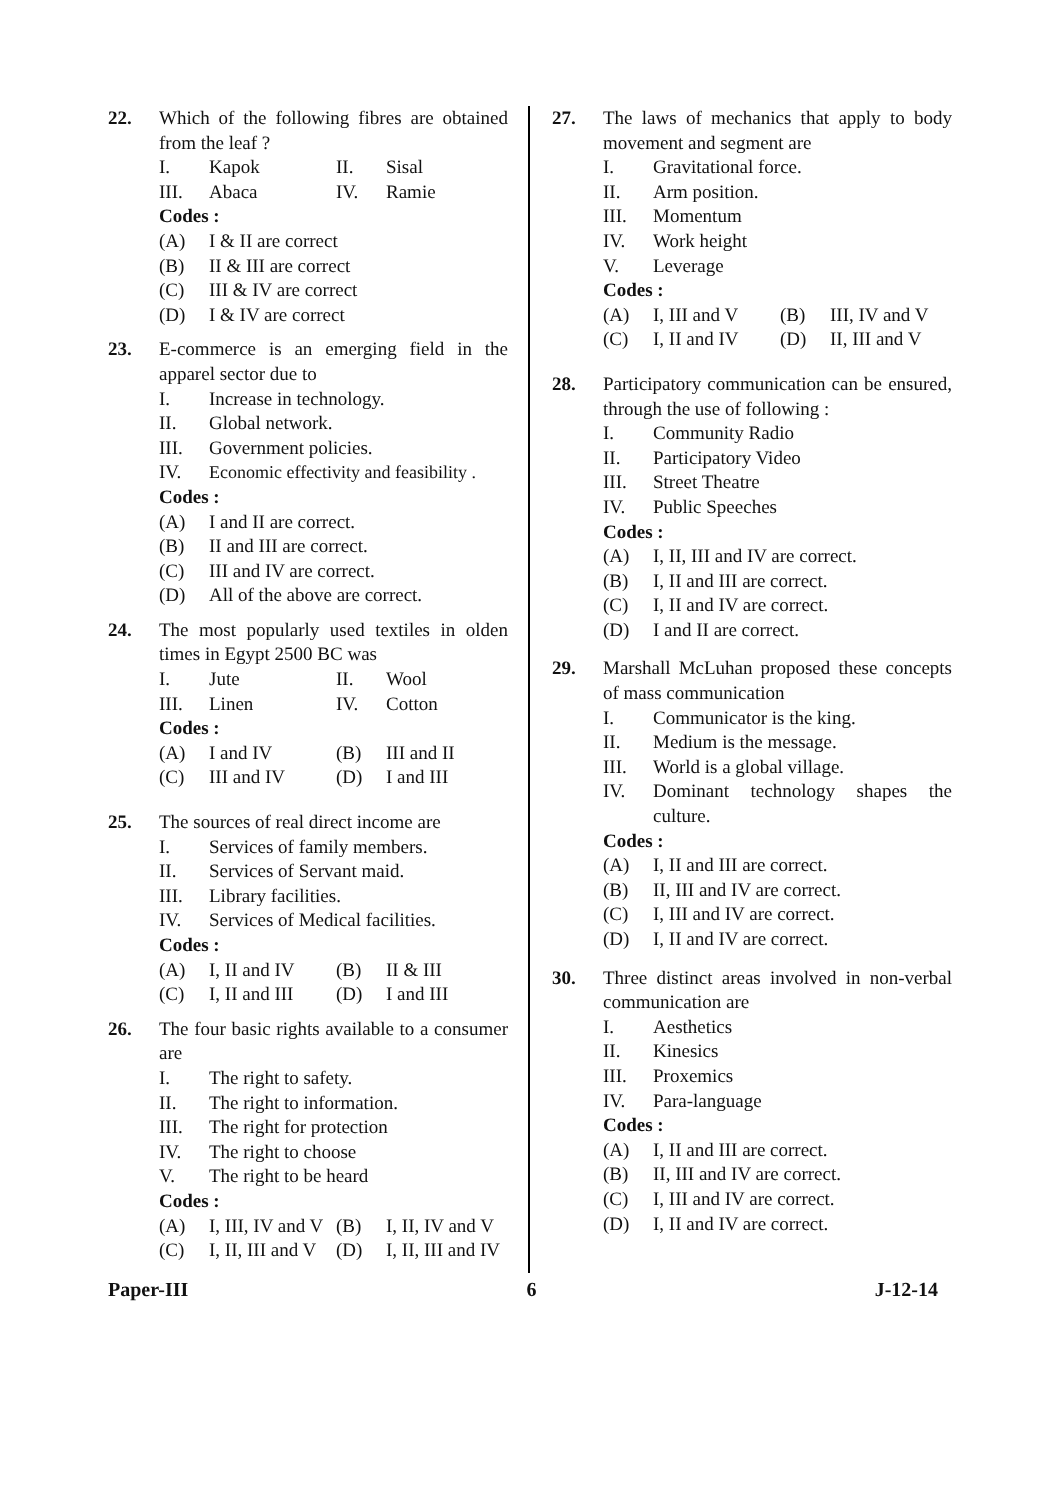22. Which of the following fibres are obtained from the leaf ?
I. Kapok II. Sisal III. Abaca IV. Ramie
Codes :
(A) I & II are correct
(B) II & III are correct
(C) III & IV are correct
(D) I & IV are correct
23. E-commerce is an emerging field in the apparel sector due to
I. Increase in technology.
II. Global network.
III. Government policies.
IV. Economic effectivity and feasibility .
Codes :
(A) I and II are correct.
(B) II and III are correct.
(C) III and IV are correct.
(D) All of the above are correct.
24. The most popularly used textiles in olden times in Egypt 2500 BC was
I. Jute II. Wool III. Linen IV. Cotton
Codes :
(A) I and IV (B) III and II (C) III and IV (D) I and III
25. The sources of real direct income are
I. Services of family members.
II. Services of Servant maid.
III. Library facilities.
IV. Services of Medical facilities.
Codes :
(A) I, II and IV (B) II & III (C) I, II and III (D) I and III
26. The four basic rights available to a consumer are
I. The right to safety.
II. The right to information.
III. The right for protection
IV. The right to choose
V. The right to be heard
Codes :
(A) I, III, IV and V (B) I, II, IV and V (C) I, II, III and V (D) I, II, III and IV
27. The laws of mechanics that apply to body movement and segment are
I. Gravitational force.
II. Arm position.
III. Momentum
IV. Work height
V. Leverage
Codes :
(A) I, III and V (B) III, IV and V (C) I, II and IV (D) II, III and V
28. Participatory communication can be ensured, through the use of following :
I. Community Radio
II. Participatory Video
III. Street Theatre
IV. Public Speeches
Codes :
(A) I, II, III and IV are correct.
(B) I, II and III are correct.
(C) I, II and IV are correct.
(D) I and II are correct.
29. Marshall McLuhan proposed these concepts of mass communication
I. Communicator is the king.
II. Medium is the message.
III. World is a global village.
IV. Dominant technology shapes the culture.
Codes :
(A) I, II and III are correct.
(B) II, III and IV are correct.
(C) I, III and IV are correct.
(D) I, II and IV are correct.
30. Three distinct areas involved in non-verbal communication are
I. Aesthetics
II. Kinesics
III. Proxemics
IV. Para-language
Codes :
(A) I, II and III are correct.
(B) II, III and IV are correct.
(C) I, III and IV are correct.
(D) I, II and IV are correct.
Paper-III 6 J-12-14